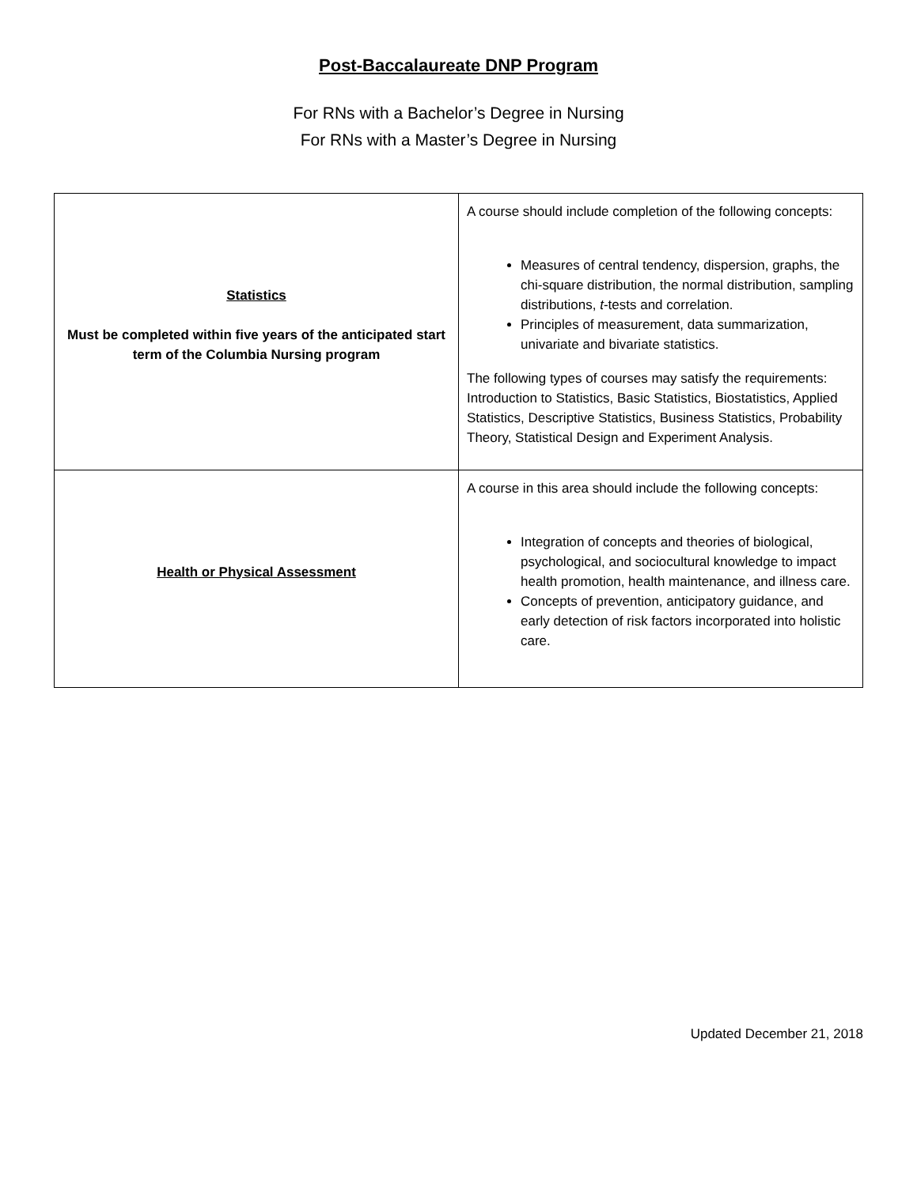Post-Baccalaureate DNP Program
For RNs with a Bachelor’s Degree in Nursing
For RNs with a Master’s Degree in Nursing
| Statistics Must be completed within five years of the anticipated start term of the Columbia Nursing program | A course should include completion of the following concepts: Measures of central tendency, dispersion, graphs, the chi-square distribution, the normal distribution, sampling distributions, t -tests and correlation. Principles of measurement, data summarization, univariate and bivariate statistics. The following types of courses may satisfy the requirements: Introduction to Statistics, Basic Statistics, Biostatistics, Applied Statistics, Descriptive Statistics, Business Statistics, Probability Theory, Statistical Design and Experiment Analysis. |
| Health or Physical Assessment | A course in this area should include the following concepts: Integration of concepts and theories of biological, psychological, and sociocultural knowledge to impact health promotion, health maintenance, and illness care. Concepts of prevention, anticipatory guidance, and early detection of risk factors incorporated into holistic care. |
Updated December 21, 2018